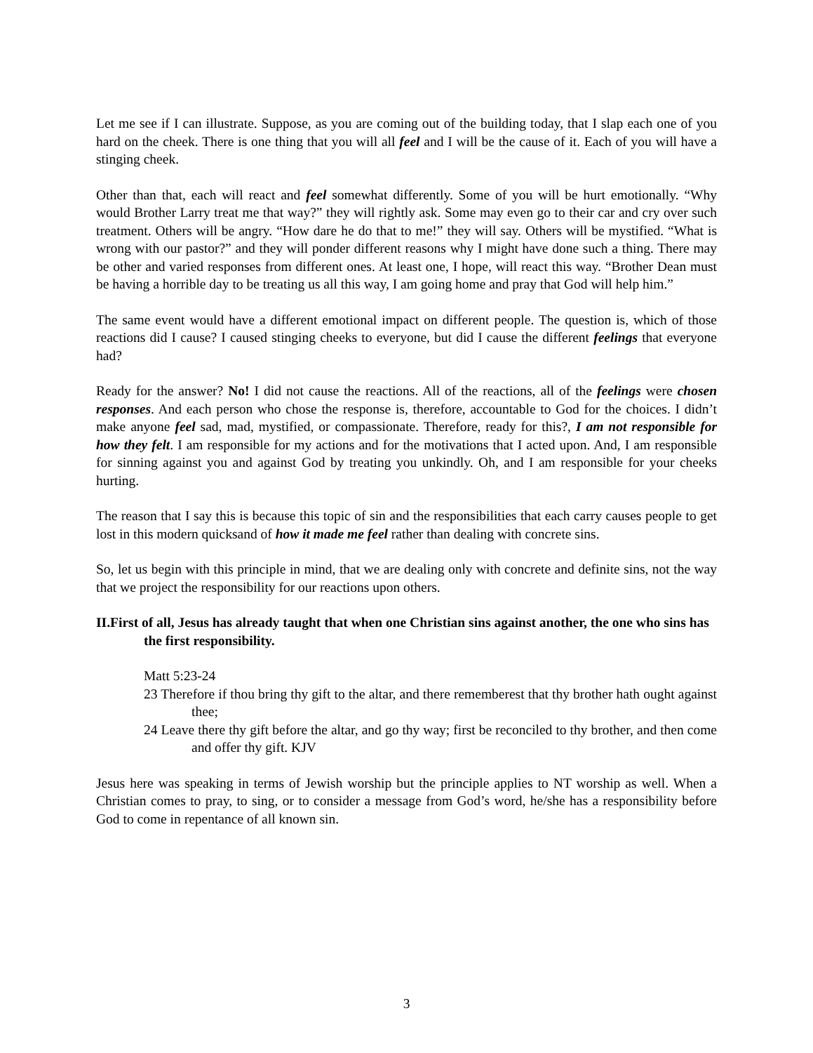Let me see if I can illustrate. Suppose, as you are coming out of the building today, that I slap each one of you hard on the cheek. There is one thing that you will all feel and I will be the cause of it. Each of you will have a stinging cheek.
Other than that, each will react and feel somewhat differently. Some of you will be hurt emotionally. “Why would Brother Larry treat me that way?” they will rightly ask. Some may even go to their car and cry over such treatment. Others will be angry. “How dare he do that to me!” they will say. Others will be mystified. “What is wrong with our pastor?” and they will ponder different reasons why I might have done such a thing. There may be other and varied responses from different ones. At least one, I hope, will react this way. “Brother Dean must be having a horrible day to be treating us all this way, I am going home and pray that God will help him.”
The same event would have a different emotional impact on different people. The question is, which of those reactions did I cause? I caused stinging cheeks to everyone, but did I cause the different feelings that everyone had?
Ready for the answer? No! I did not cause the reactions. All of the reactions, all of the feelings were chosen responses. And each person who chose the response is, therefore, accountable to God for the choices. I didn’t make anyone feel sad, mad, mystified, or compassionate. Therefore, ready for this?, I am not responsible for how they felt. I am responsible for my actions and for the motivations that I acted upon. And, I am responsible for sinning against you and against God by treating you unkindly. Oh, and I am responsible for your cheeks hurting.
The reason that I say this is because this topic of sin and the responsibilities that each carry causes people to get lost in this modern quicksand of how it made me feel rather than dealing with concrete sins.
So, let us begin with this principle in mind, that we are dealing only with concrete and definite sins, not the way that we project the responsibility for our reactions upon others.
II.First of all, Jesus has already taught that when one Christian sins against another, the one who sins has the first responsibility.
Matt 5:23-24
23 Therefore if thou bring thy gift to the altar, and there rememberest that thy brother hath ought against thee;
24 Leave there thy gift before the altar, and go thy way; first be reconciled to thy brother, and then come and offer thy gift. KJV
Jesus here was speaking in terms of Jewish worship but the principle applies to NT worship as well. When a Christian comes to pray, to sing, or to consider a message from God’s word, he/she has a responsibility before God to come in repentance of all known sin.
3